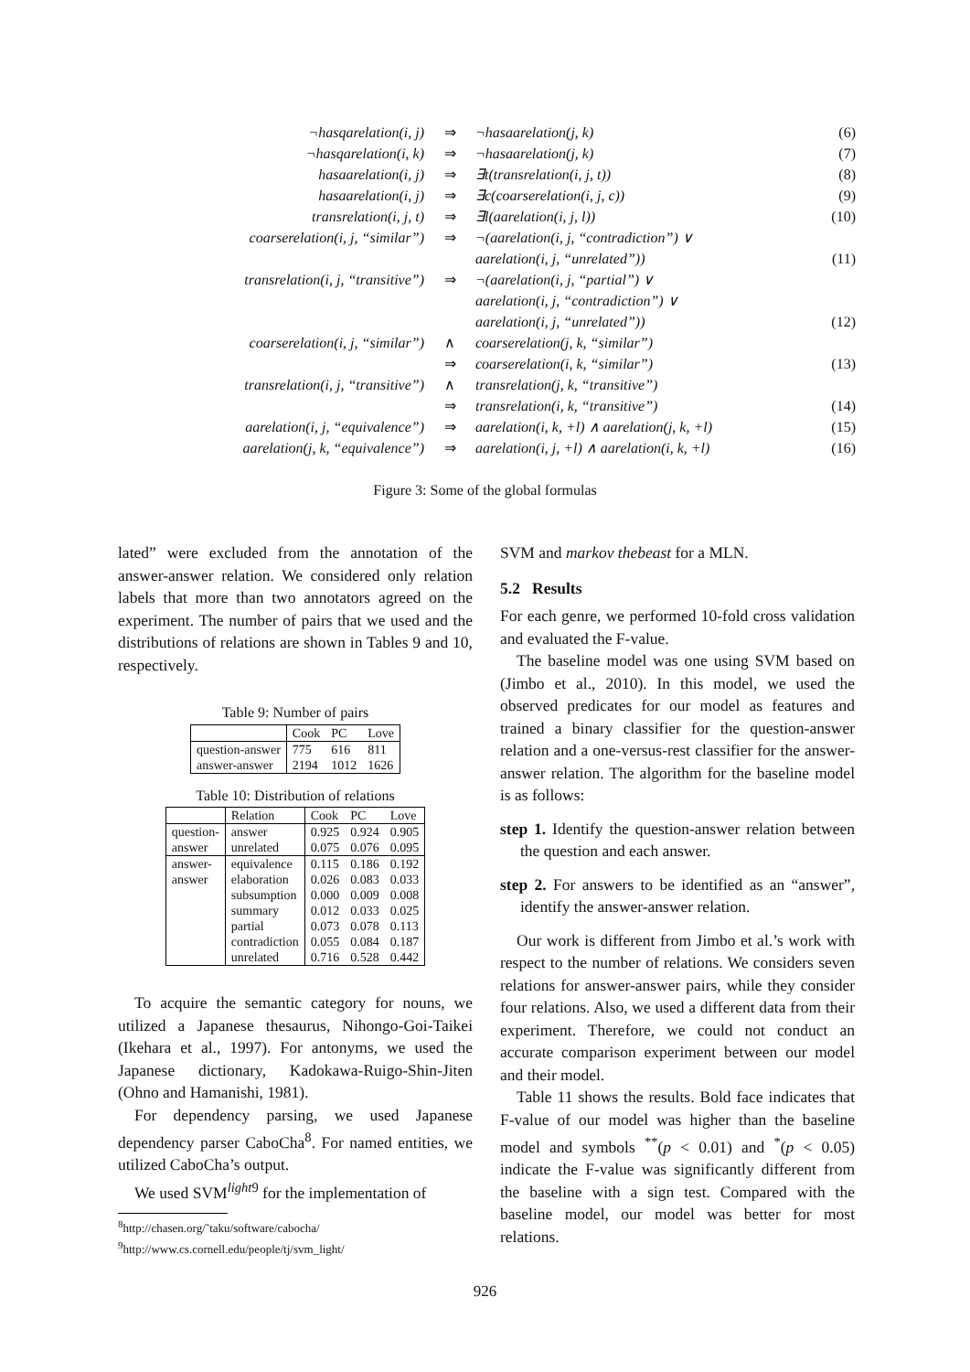| ¬hasqarelation(i, j) | ⇒ | ¬hasaarelation(j, k) | (6) |
| ¬hasqarelation(i, k) | ⇒ | ¬hasaarelation(j, k) | (7) |
| hasaarelation(i, j) | ⇒ | ∃t(transrelation(i, j, t)) | (8) |
| hasaarelation(i, j) | ⇒ | ∃c(coarserelation(i, j, c)) | (9) |
| transrelation(i, j, t) | ⇒ | ∃l(aarelation(i, j, l)) | (10) |
| coarserelation(i, j, “similar”) | ⇒ | ¬(aarelation(i, j, “contradiction”) ∨ | |
| | | aarelation(i, j, “unrelated”)) | (11) |
| transrelation(i, j, “transitive”) | ⇒ | ¬(aarelation(i, j, “partial”) ∨ | |
| | | aarelation(i, j, “contradiction”) ∨ | |
| | | aarelation(i, j, “unrelated”)) | (12) |
| coarserelation(i, j, “similar”) | ∧ | coarserelation(j, k, “similar”) | |
| | ⇒ | coarserelation(i, k, “similar”) | (13) |
| transrelation(i, j, “transitive”) | ∧ | transrelation(j, k, “transitive”) | |
| | ⇒ | transrelation(i, k, “transitive”) | (14) |
| aarelation(i, j, “equivalence”) | ⇒ | aarelation(i, k, +l) ∧ aarelation(j, k, +l) | (15) |
| aarelation(j, k, “equivalence”) | ⇒ | aarelation(i, j, +l) ∧ aarelation(i, k, +l) | (16) |
Figure 3: Some of the global formulas
lated” were excluded from the annotation of the answer-answer relation. We considered only relation labels that more than two annotators agreed on the experiment. The number of pairs that we used and the distributions of relations are shown in Tables 9 and 10, respectively.
Table 9: Number of pairs
| | Cook | PC | Love |
| --- | --- | --- | --- |
| question-answer | 775 | 616 | 811 |
| answer-answer | 2194 | 1012 | 1626 |
Table 10: Distribution of relations
| | Relation | Cook | PC | Love |
| --- | --- | --- | --- | --- |
| question- answer | answer unrelated | 0.925 0.075 | 0.924 0.076 | 0.905 0.095 |
| answer- answer | equivalence elaboration subsumption summary partial contradiction unrelated | 0.115 0.026 0.000 0.012 0.073 0.055 0.716 | 0.186 0.083 0.009 0.033 0.078 0.084 0.528 | 0.192 0.033 0.008 0.025 0.113 0.187 0.442 |
To acquire the semantic category for nouns, we utilized a Japanese thesaurus, Nihongo-Goi-Taikei (Ikehara et al., 1997). For antonyms, we used the Japanese dictionary, Kadokawa-Ruigo-Shin-Jiten (Ohno and Hamanishi, 1981).
For dependency parsing, we used Japanese dependency parser CaboCha<sup>8</sup>. For named entities, we utilized CaboCha’s output.
We used SVM<sup>light9</sup> for the implementation of
<sup>8</sup> http://chasen.org/˜taku/software/cabocha/
<sup>9</sup> http://www.cs.cornell.edu/people/tj/svm_light/
SVM and markov thebeast for a MLN.
5.2 Results
For each genre, we performed 10-fold cross validation and evaluated the F-value.
The baseline model was one using SVM based on (Jimbo et al., 2010). In this model, we used the observed predicates for our model as features and trained a binary classifier for the question-answer relation and a one-versus-rest classifier for the answer-answer relation. The algorithm for the baseline model is as follows:
step 1. Identify the question-answer relation between the question and each answer.
step 2. For answers to be identified as an “answer”, identify the answer-answer relation.
Our work is different from Jimbo et al.’s work with respect to the number of relations. We considers seven relations for answer-answer pairs, while they consider four relations. Also, we used a different data from their experiment. Therefore, we could not conduct an accurate comparison experiment between our model and their model.
Table 11 shows the results. Bold face indicates that F-value of our model was higher than the baseline model and symbols <sup>**</sup>(p < 0.01) and <sup>*</sup>(p < 0.05) indicate the F-value was significantly different from the baseline with a sign test. Compared with the baseline model, our model was better for most relations.
926